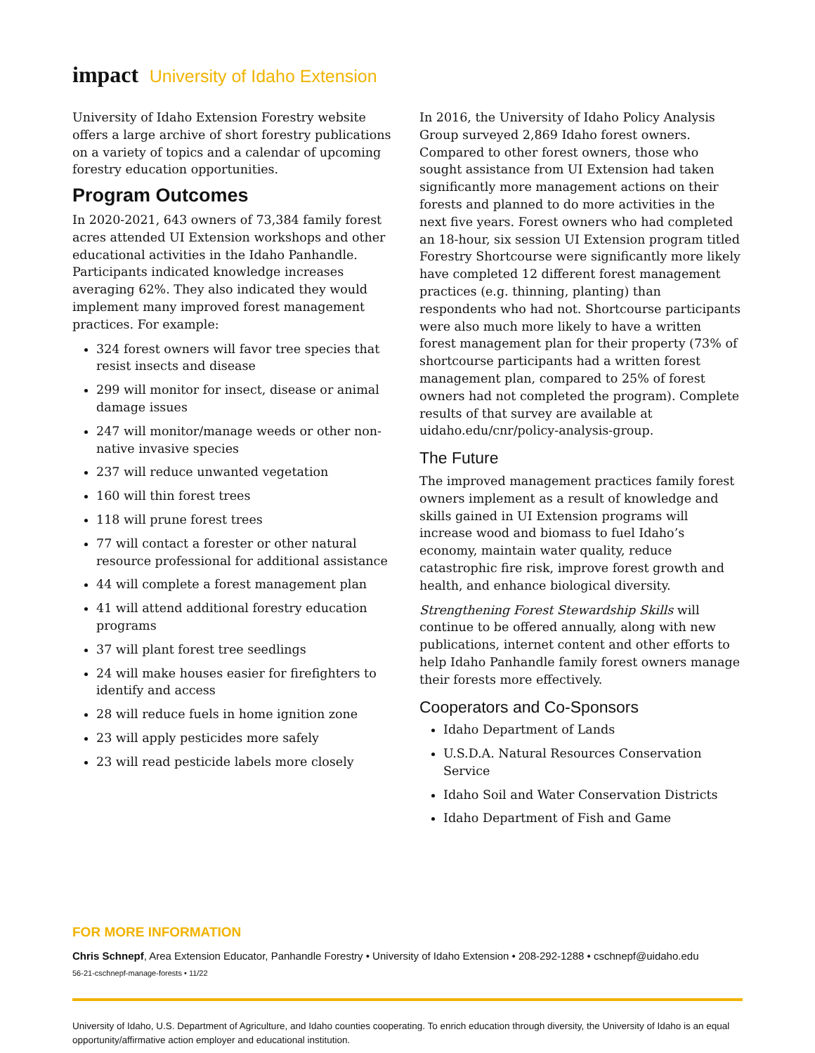impact University of Idaho Extension
University of Idaho Extension Forestry website offers a large archive of short forestry publications on a variety of topics and a calendar of upcoming forestry education opportunities.
Program Outcomes
In 2020-2021, 643 owners of 73,384 family forest acres attended UI Extension workshops and other educational activities in the Idaho Panhandle. Participants indicated knowledge increases averaging 62%. They also indicated they would implement many improved forest management practices. For example:
324 forest owners will favor tree species that resist insects and disease
299 will monitor for insect, disease or animal damage issues
247 will monitor/manage weeds or other non-native invasive species
237 will reduce unwanted vegetation
160 will thin forest trees
118 will prune forest trees
77 will contact a forester or other natural resource professional for additional assistance
44 will complete a forest management plan
41 will attend additional forestry education programs
37 will plant forest tree seedlings
24 will make houses easier for firefighters to identify and access
28 will reduce fuels in home ignition zone
23 will apply pesticides more safely
23 will read pesticide labels more closely
In 2016, the University of Idaho Policy Analysis Group surveyed 2,869 Idaho forest owners. Compared to other forest owners, those who sought assistance from UI Extension had taken significantly more management actions on their forests and planned to do more activities in the next five years. Forest owners who had completed an 18-hour, six session UI Extension program titled Forestry Shortcourse were significantly more likely have completed 12 different forest management practices (e.g. thinning, planting) than respondents who had not. Shortcourse participants were also much more likely to have a written forest management plan for their property (73% of shortcourse participants had a written forest management plan, compared to 25% of forest owners had not completed the program). Complete results of that survey are available at uidaho.edu/cnr/policy-analysis-group.
The Future
The improved management practices family forest owners implement as a result of knowledge and skills gained in UI Extension programs will increase wood and biomass to fuel Idaho’s economy, maintain water quality, reduce catastrophic fire risk, improve forest growth and health, and enhance biological diversity.
Strengthening Forest Stewardship Skills will continue to be offered annually, along with new publications, internet content and other efforts to help Idaho Panhandle family forest owners manage their forests more effectively.
Cooperators and Co-Sponsors
Idaho Department of Lands
U.S.D.A. Natural Resources Conservation Service
Idaho Soil and Water Conservation Districts
Idaho Department of Fish and Game
FOR MORE INFORMATION
Chris Schnepf, Area Extension Educator, Panhandle Forestry • University of Idaho Extension • 208-292-1288 • cschnepf@uidaho.edu
56-21-cschnepf-manage-forests • 11/22
University of Idaho, U.S. Department of Agriculture, and Idaho counties cooperating. To enrich education through diversity, the University of Idaho is an equal opportunity/affirmative action employer and educational institution.